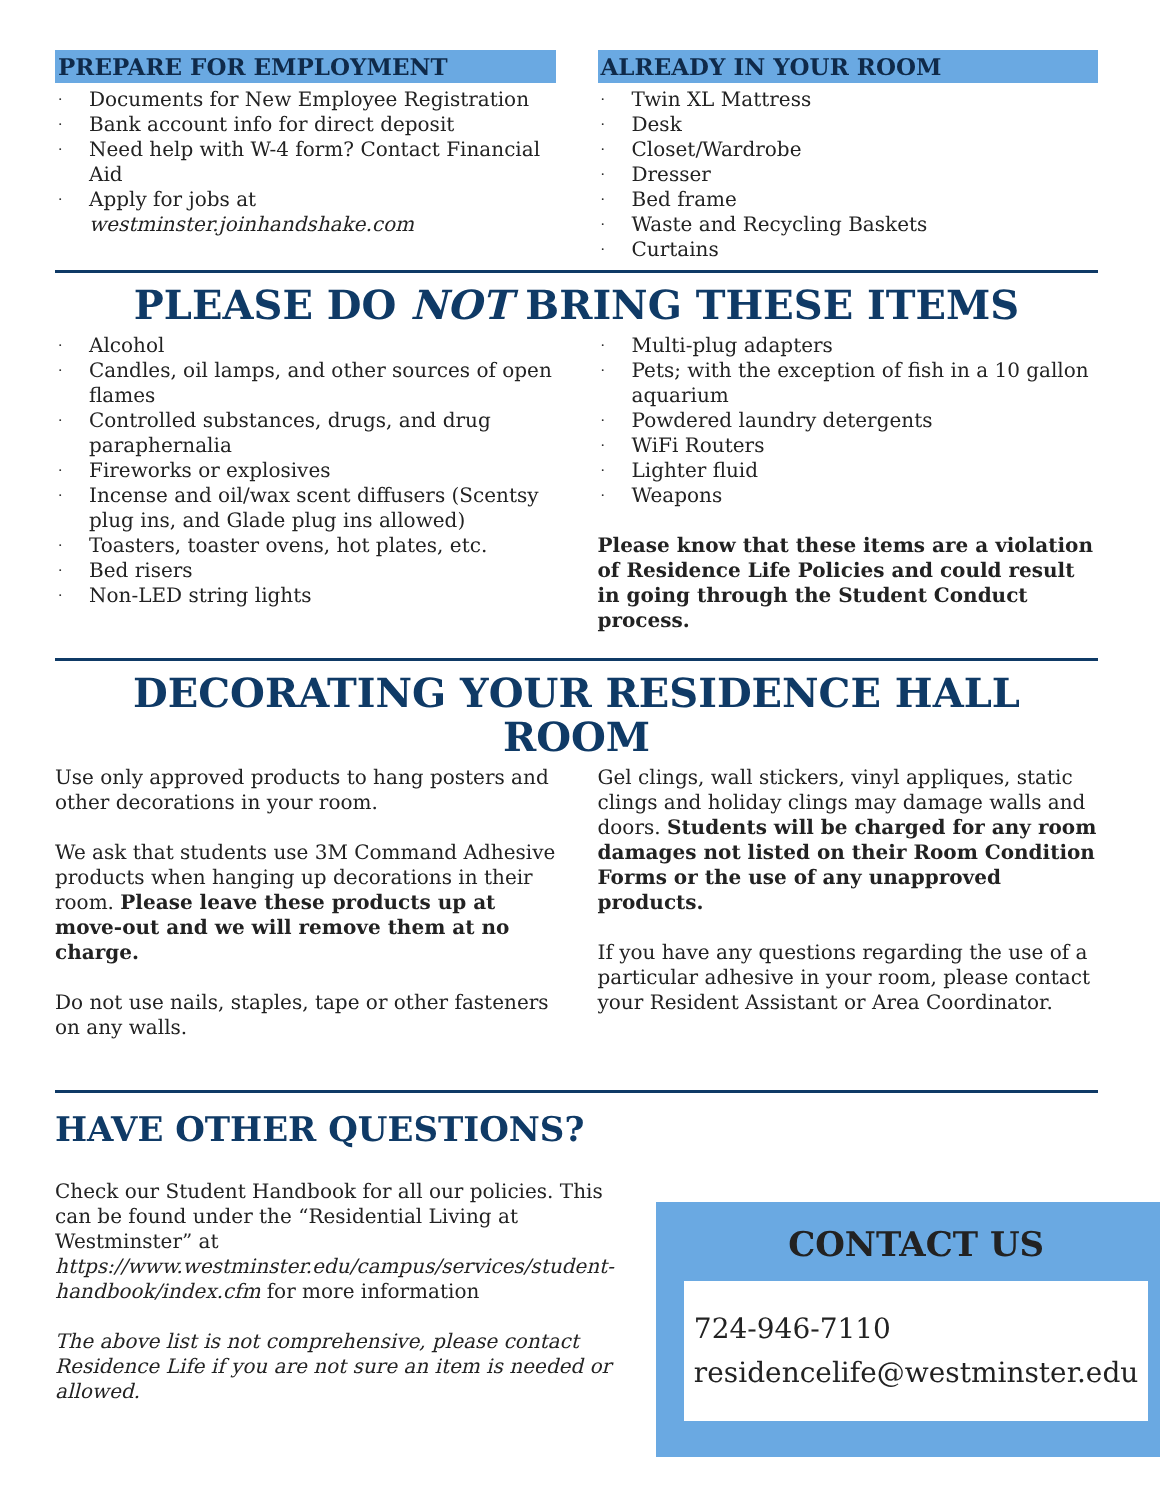PREPARE FOR EMPLOYMENT
· Documents for New Employee Registration
· Bank account info for direct deposit
· Need help with W-4 form? Contact Financial Aid
· Apply for jobs at westminster.joinhandshake.com
ALREADY IN YOUR ROOM
· Twin XL Mattress
· Desk
· Closet/Wardrobe
· Dresser
· Bed frame
· Waste and Recycling Baskets
· Curtains
PLEASE DO NOT BRING THESE ITEMS
· Alcohol
· Candles, oil lamps, and other sources of open flames
· Controlled substances, drugs, and drug paraphernalia
· Fireworks or explosives
· Incense and oil/wax scent diffusers (Scentsy plug ins, and Glade plug ins allowed)
· Toasters, toaster ovens, hot plates, etc.
· Bed risers
· Non-LED string lights
· Multi-plug adapters
· Pets; with the exception of fish in a 10 gallon aquarium
· Powdered laundry detergents
· WiFi Routers
· Lighter fluid
· Weapons
Please know that these items are a violation of Residence Life Policies and could result in going through the Student Conduct process.
DECORATING YOUR RESIDENCE HALL ROOM
Use only approved products to hang posters and other decorations in your room.
We ask that students use 3M Command Adhesive products when hanging up decorations in their room. Please leave these products up at move-out and we will remove them at no charge.
Do not use nails, staples, tape or other fasteners on any walls.
Gel clings, wall stickers, vinyl appliques, static clings and holiday clings may damage walls and doors. Students will be charged for any room damages not listed on their Room Condition Forms or the use of any unapproved products.
If you have any questions regarding the use of a particular adhesive in your room, please contact your Resident Assistant or Area Coordinator.
HAVE OTHER QUESTIONS?
Check our Student Handbook for all our policies. This can be found under the “Residential Living at Westminster” at https://www.westminster.edu/campus/services/student-handbook/index.cfm for more information
The above list is not comprehensive, please contact Residence Life if you are not sure an item is needed or allowed.
CONTACT US
724-946-7110
residencelife@westminster.edu